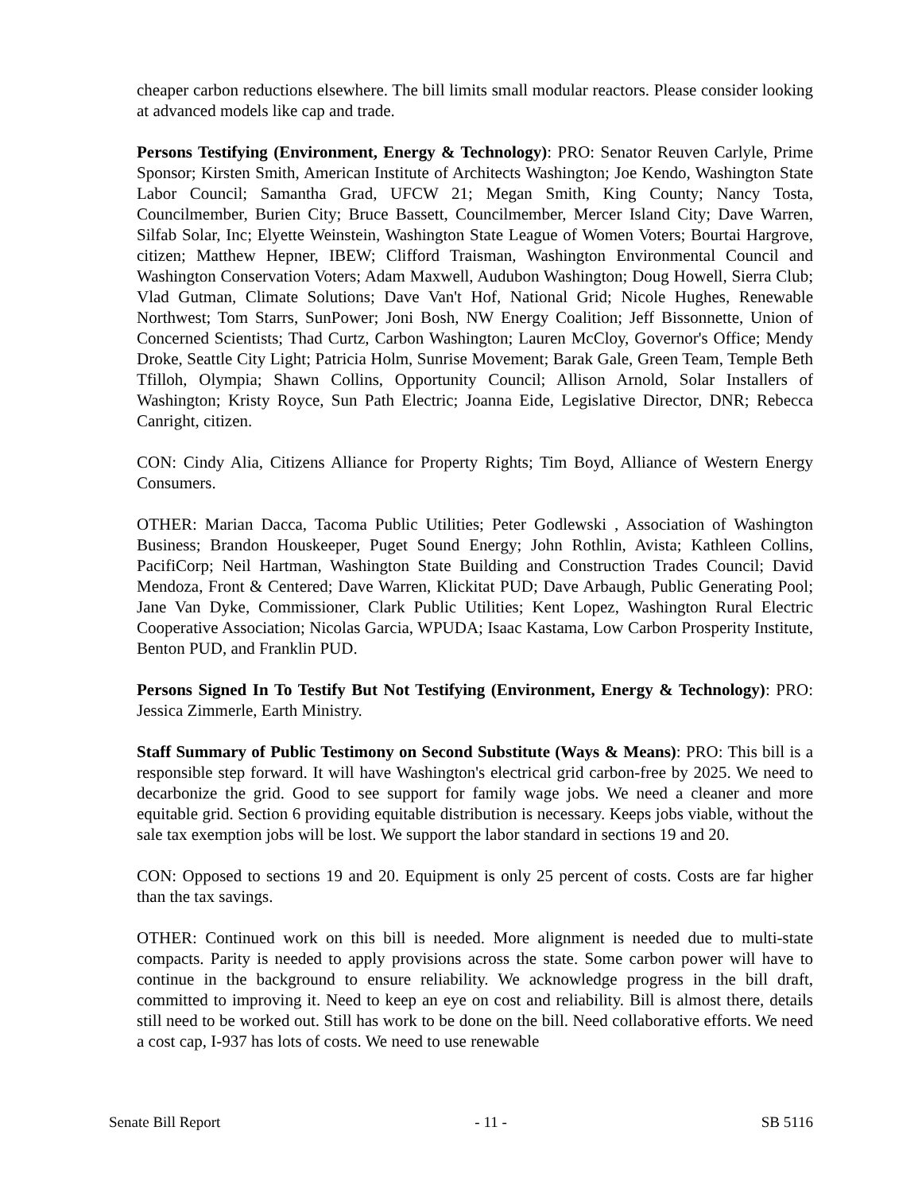cheaper carbon reductions elsewhere. The bill limits small modular reactors. Please consider looking at advanced models like cap and trade.
Persons Testifying (Environment, Energy & Technology): PRO: Senator Reuven Carlyle, Prime Sponsor; Kirsten Smith, American Institute of Architects Washington; Joe Kendo, Washington State Labor Council; Samantha Grad, UFCW 21; Megan Smith, King County; Nancy Tosta, Councilmember, Burien City; Bruce Bassett, Councilmember, Mercer Island City; Dave Warren, Silfab Solar, Inc; Elyette Weinstein, Washington State League of Women Voters; Bourtai Hargrove, citizen; Matthew Hepner, IBEW; Clifford Traisman, Washington Environmental Council and Washington Conservation Voters; Adam Maxwell, Audubon Washington; Doug Howell, Sierra Club; Vlad Gutman, Climate Solutions; Dave Van't Hof, National Grid; Nicole Hughes, Renewable Northwest; Tom Starrs, SunPower; Joni Bosh, NW Energy Coalition; Jeff Bissonnette, Union of Concerned Scientists; Thad Curtz, Carbon Washington; Lauren McCloy, Governor's Office; Mendy Droke, Seattle City Light; Patricia Holm, Sunrise Movement; Barak Gale, Green Team, Temple Beth Tfilloh, Olympia; Shawn Collins, Opportunity Council; Allison Arnold, Solar Installers of Washington; Kristy Royce, Sun Path Electric; Joanna Eide, Legislative Director, DNR; Rebecca Canright, citizen.
CON: Cindy Alia, Citizens Alliance for Property Rights; Tim Boyd, Alliance of Western Energy Consumers.
OTHER: Marian Dacca, Tacoma Public Utilities; Peter Godlewski , Association of Washington Business; Brandon Houskeeper, Puget Sound Energy; John Rothlin, Avista; Kathleen Collins, PacifiCorp; Neil Hartman, Washington State Building and Construction Trades Council; David Mendoza, Front & Centered; Dave Warren, Klickitat PUD; Dave Arbaugh, Public Generating Pool; Jane Van Dyke, Commissioner, Clark Public Utilities; Kent Lopez, Washington Rural Electric Cooperative Association; Nicolas Garcia, WPUDA; Isaac Kastama, Low Carbon Prosperity Institute, Benton PUD, and Franklin PUD.
Persons Signed In To Testify But Not Testifying (Environment, Energy & Technology): PRO: Jessica Zimmerle, Earth Ministry.
Staff Summary of Public Testimony on Second Substitute (Ways & Means): PRO: This bill is a responsible step forward. It will have Washington's electrical grid carbon-free by 2025. We need to decarbonize the grid. Good to see support for family wage jobs. We need a cleaner and more equitable grid. Section 6 providing equitable distribution is necessary. Keeps jobs viable, without the sale tax exemption jobs will be lost. We support the labor standard in sections 19 and 20.
CON: Opposed to sections 19 and 20. Equipment is only 25 percent of costs. Costs are far higher than the tax savings.
OTHER: Continued work on this bill is needed. More alignment is needed due to multi-state compacts. Parity is needed to apply provisions across the state. Some carbon power will have to continue in the background to ensure reliability. We acknowledge progress in the bill draft, committed to improving it. Need to keep an eye on cost and reliability. Bill is almost there, details still need to be worked out. Still has work to be done on the bill. Need collaborative efforts. We need a cost cap, I-937 has lots of costs. We need to use renewable
Senate Bill Report - 11 - SB 5116